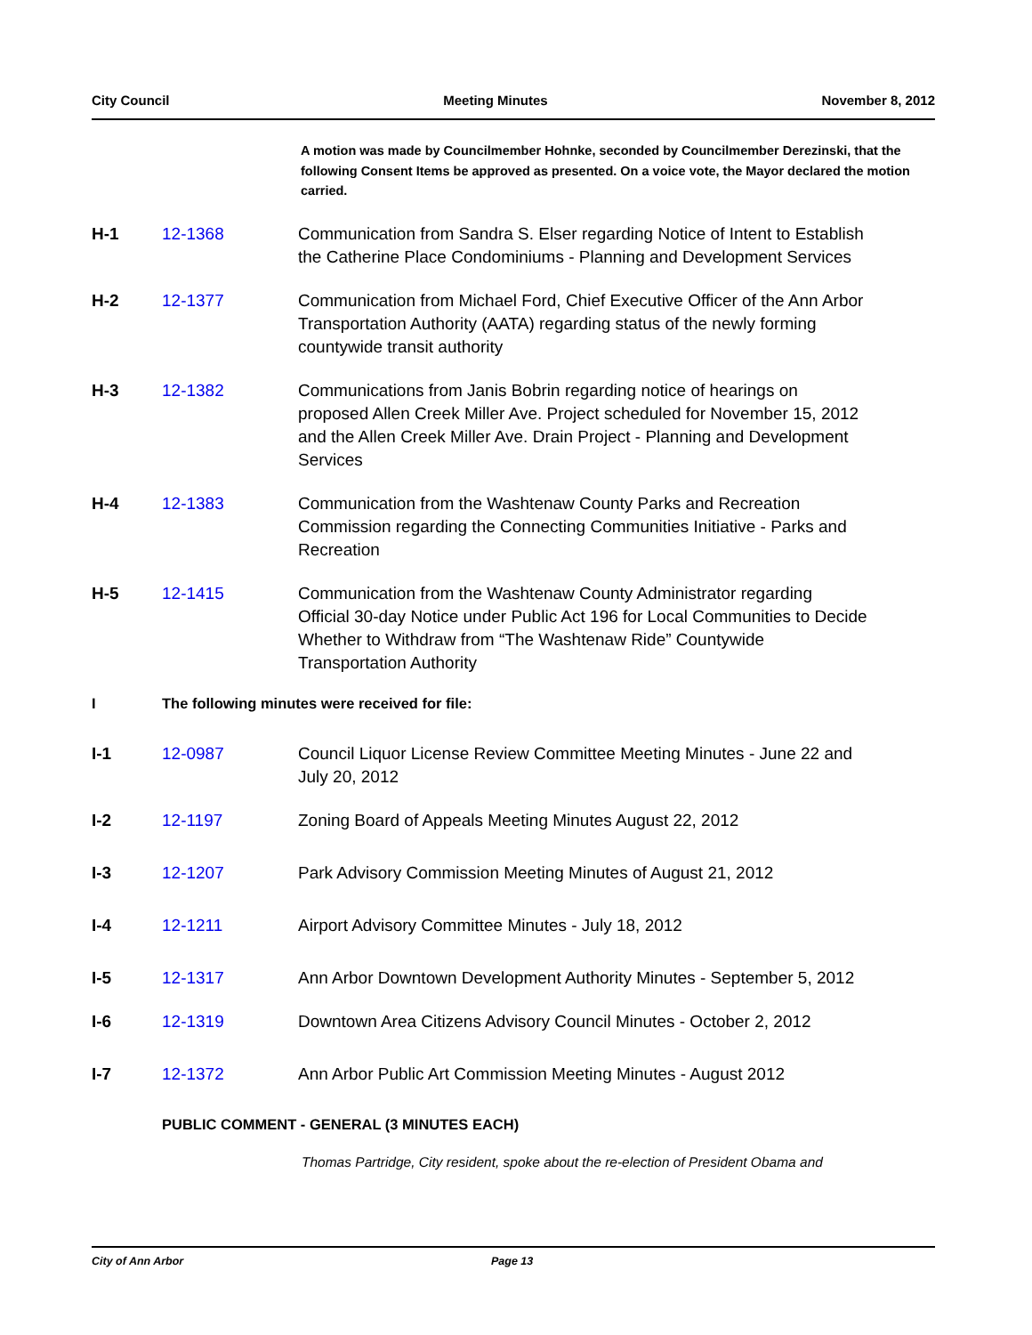City Council Meeting Minutes November 8, 2012
A motion was made by Councilmember Hohnke, seconded by Councilmember Derezinski, that the following Consent Items be approved as presented. On a voice vote, the Mayor declared the motion carried.
H-1 12-1368 Communication from Sandra S. Elser regarding Notice of Intent to Establish the Catherine Place Condominiums - Planning and Development Services
H-2 12-1377 Communication from Michael Ford, Chief Executive Officer of the Ann Arbor Transportation Authority (AATA) regarding status of the newly forming countywide transit authority
H-3 12-1382 Communications from Janis Bobrin regarding notice of hearings on proposed Allen Creek Miller Ave. Project scheduled for November 15, 2012 and the Allen Creek Miller Ave. Drain Project - Planning and Development Services
H-4 12-1383 Communication from the Washtenaw County Parks and Recreation Commission regarding the Connecting Communities Initiative - Parks and Recreation
H-5 12-1415 Communication from the Washtenaw County Administrator regarding Official 30-day Notice under Public Act 196 for Local Communities to Decide Whether to Withdraw from “The Washtenaw Ride” Countywide Transportation Authority
I The following minutes were received for file:
I-1 12-0987 Council Liquor License Review Committee Meeting Minutes - June 22 and July 20, 2012
I-2 12-1197 Zoning Board of Appeals Meeting Minutes August 22, 2012
I-3 12-1207 Park Advisory Commission Meeting Minutes of August 21, 2012
I-4 12-1211 Airport Advisory Committee Minutes - July 18, 2012
I-5 12-1317 Ann Arbor Downtown Development Authority Minutes - September 5, 2012
I-6 12-1319 Downtown Area Citizens Advisory Council Minutes - October 2, 2012
I-7 12-1372 Ann Arbor Public Art Commission Meeting Minutes - August 2012
PUBLIC COMMENT - GENERAL (3 MINUTES EACH)
Thomas Partridge, City resident, spoke about the re-election of President Obama and
City of Ann Arbor Page 13